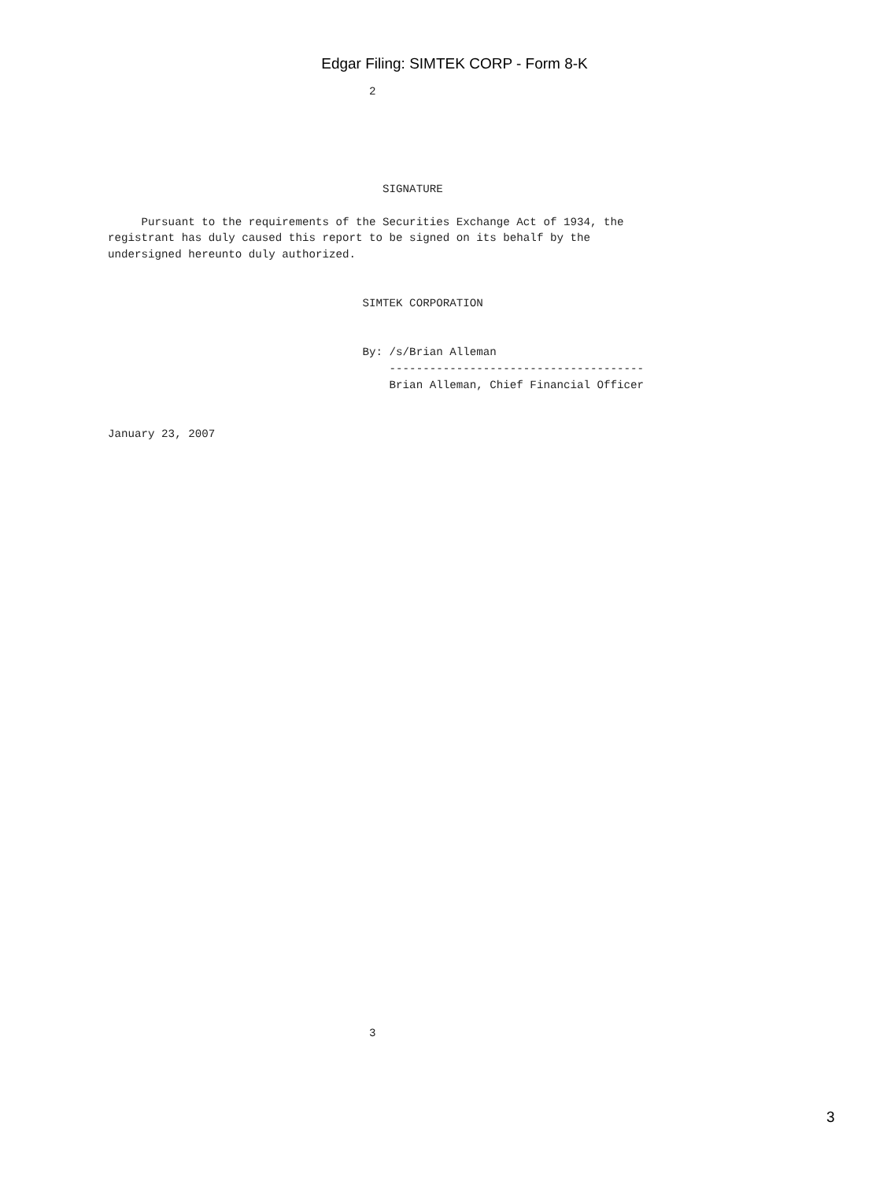Edgar Filing: SIMTEK CORP - Form 8-K
                                       2





                                         SIGNATURE

     Pursuant to the requirements of the Securities Exchange Act of 1934, the
registrant has duly caused this report to be signed on its behalf by the
undersigned hereunto duly authorized.


                                      SIMTEK CORPORATION


                                      By: /s/Brian Alleman
                                          --------------------------------------
                                          Brian Alleman, Chief Financial Officer


January 23, 2007
                                       3
3